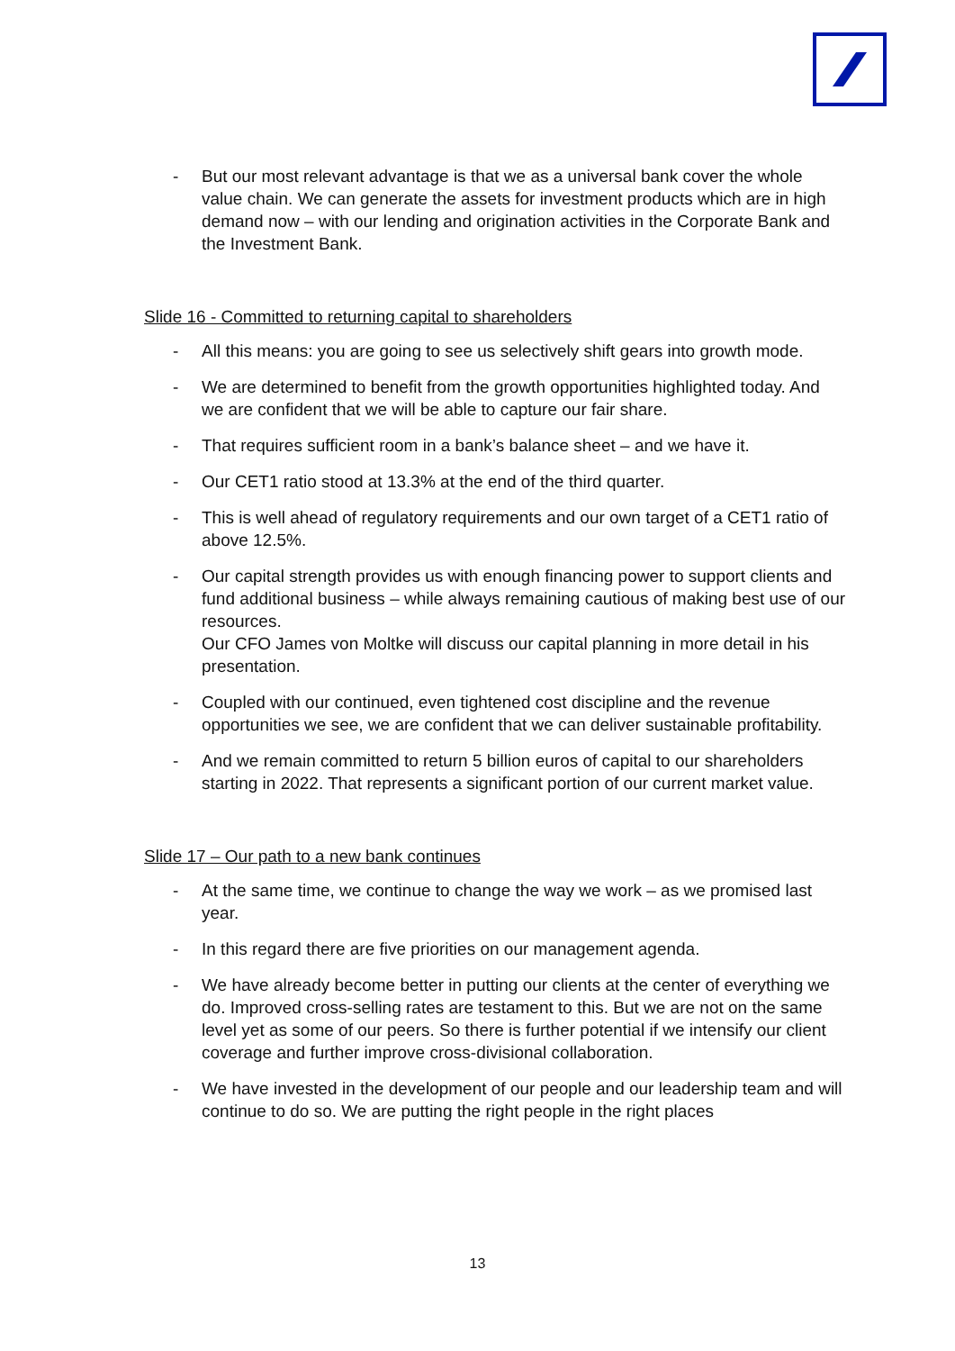- But our most relevant advantage is that we as a universal bank cover the whole value chain. We can generate the assets for investment products which are in high demand now – with our lending and origination activities in the Corporate Bank and the Investment Bank.
Slide 16 - Committed to returning capital to shareholders
- All this means: you are going to see us selectively shift gears into growth mode.
- We are determined to benefit from the growth opportunities highlighted today. And we are confident that we will be able to capture our fair share.
- That requires sufficient room in a bank’s balance sheet – and we have it.
- Our CET1 ratio stood at 13.3% at the end of the third quarter.
- This is well ahead of regulatory requirements and our own target of a CET1 ratio of above 12.5%.
- Our capital strength provides us with enough financing power to support clients and fund additional business – while always remaining cautious of making best use of our resources.
Our CFO James von Moltke will discuss our capital planning in more detail in his presentation.
- Coupled with our continued, even tightened cost discipline and the revenue opportunities we see, we are confident that we can deliver sustainable profitability.
- And we remain committed to return 5 billion euros of capital to our shareholders starting in 2022. That represents a significant portion of our current market value.
Slide 17 – Our path to a new bank continues
- At the same time, we continue to change the way we work – as we promised last year.
- In this regard there are five priorities on our management agenda.
- We have already become better in putting our clients at the center of everything we do. Improved cross-selling rates are testament to this. But we are not on the same level yet as some of our peers. So there is further potential if we intensify our client coverage and further improve cross-divisional collaboration.
- We have invested in the development of our people and our leadership team and will continue to do so. We are putting the right people in the right places
13